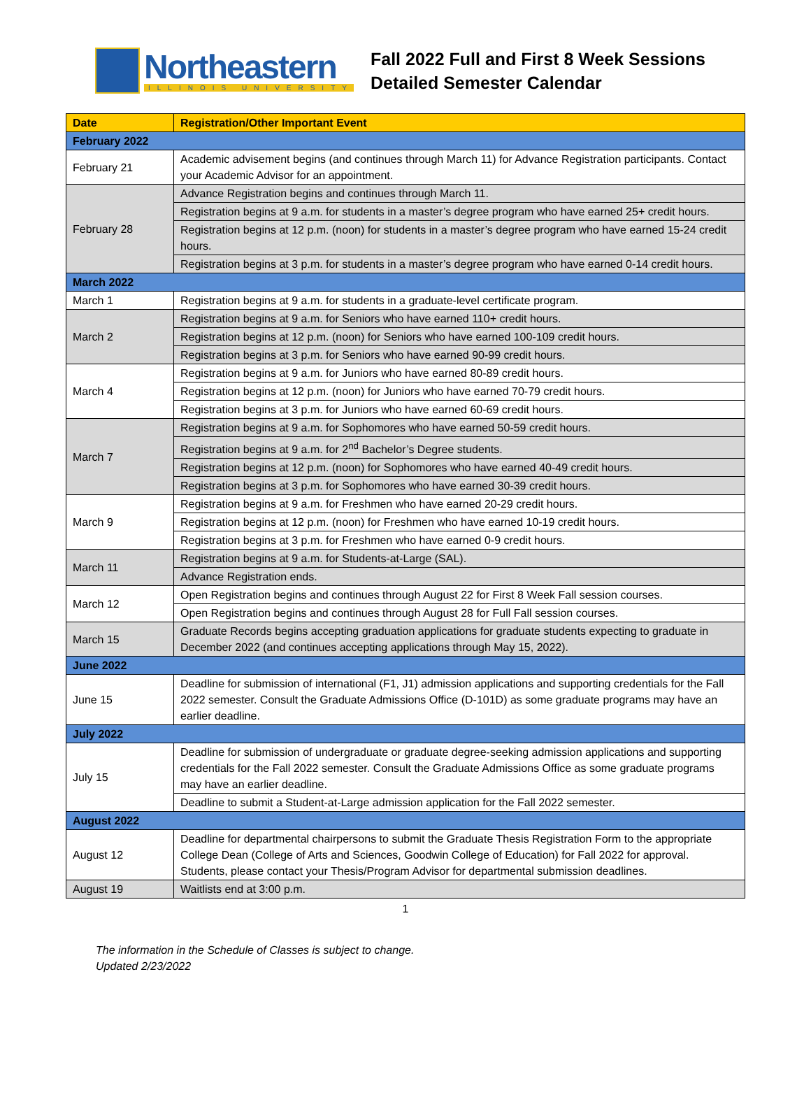Northeastern
ILLINOIS UNIVERSITY
Fall 2022 Full and First 8 Week Sessions
Detailed Semester Calendar
| Date | Registration/Other Important Event |
| --- | --- |
| February 2022 | |
| February 21 | Academic advisement begins (and continues through March 11) for Advance Registration participants. Contact your Academic Advisor for an appointment. |
| February 28 | Advance Registration begins and continues through March 11. |
| | Registration begins at 9 a.m. for students in a master’s degree program who have earned 25+ credit hours. |
| | Registration begins at 12 p.m. (noon) for students in a master’s degree program who have earned 15-24 credit hours. |
| | Registration begins at 3 p.m. for students in a master’s degree program who have earned 0-14 credit hours. |
| March 2022 | |
| March 1 | Registration begins at 9 a.m. for students in a graduate-level certificate program. |
| March 2 | Registration begins at 9 a.m. for Seniors who have earned 110+ credit hours. |
| | Registration begins at 12 p.m. (noon) for Seniors who have earned 100-109 credit hours. |
| | Registration begins at 3 p.m. for Seniors who have earned 90-99 credit hours. |
| March 4 | Registration begins at 9 a.m. for Juniors who have earned 80-89 credit hours. |
| | Registration begins at 12 p.m. (noon) for Juniors who have earned 70-79 credit hours. |
| | Registration begins at 3 p.m. for Juniors who have earned 60-69 credit hours. |
| March 7 | Registration begins at 9 a.m. for Sophomores who have earned 50-59 credit hours. |
| | Registration begins at 9 a.m. for 2<sup>nd</sup> Bachelor’s Degree students. |
| | Registration begins at 12 p.m. (noon) for Sophomores who have earned 40-49 credit hours. |
| | Registration begins at 3 p.m. for Sophomores who have earned 30-39 credit hours. |
| March 9 | Registration begins at 9 a.m. for Freshmen who have earned 20-29 credit hours. |
| | Registration begins at 12 p.m. (noon) for Freshmen who have earned 10-19 credit hours. |
| | Registration begins at 3 p.m. for Freshmen who have earned 0-9 credit hours. |
| March 11 | Registration begins at 9 a.m. for Students-at-Large (SAL). |
| | Advance Registration ends. |
| March 12 | Open Registration begins and continues through August 22 for First 8 Week Fall session courses. |
| | Open Registration begins and continues through August 28 for Full Fall session courses. |
| March 15 | Graduate Records begins accepting graduation applications for graduate students expecting to graduate in December 2022 (and continues accepting applications through May 15, 2022). |
| June 2022 | |
| June 15 | Deadline for submission of international (F1, J1) admission applications and supporting credentials for the Fall 2022 semester. Consult the Graduate Admissions Office (D-101D) as some graduate programs may have an earlier deadline. |
| July 2022 | |
| July 15 | Deadline for submission of undergraduate or graduate degree-seeking admission applications and supporting credentials for the Fall 2022 semester. Consult the Graduate Admissions Office as some graduate programs may have an earlier deadline. |
| | Deadline to submit a Student-at-Large admission application for the Fall 2022 semester. |
| August 2022 | |
| August 12 | Deadline for departmental chairpersons to submit the Graduate Thesis Registration Form to the appropriate College Dean (College of Arts and Sciences, Goodwin College of Education) for Fall 2022 for approval. Students, please contact your Thesis/Program Advisor for departmental submission deadlines. |
| August 19 | Waitlists end at 3:00 p.m. |
1
The information in the Schedule of Classes is subject to change.
Updated 2/23/2022